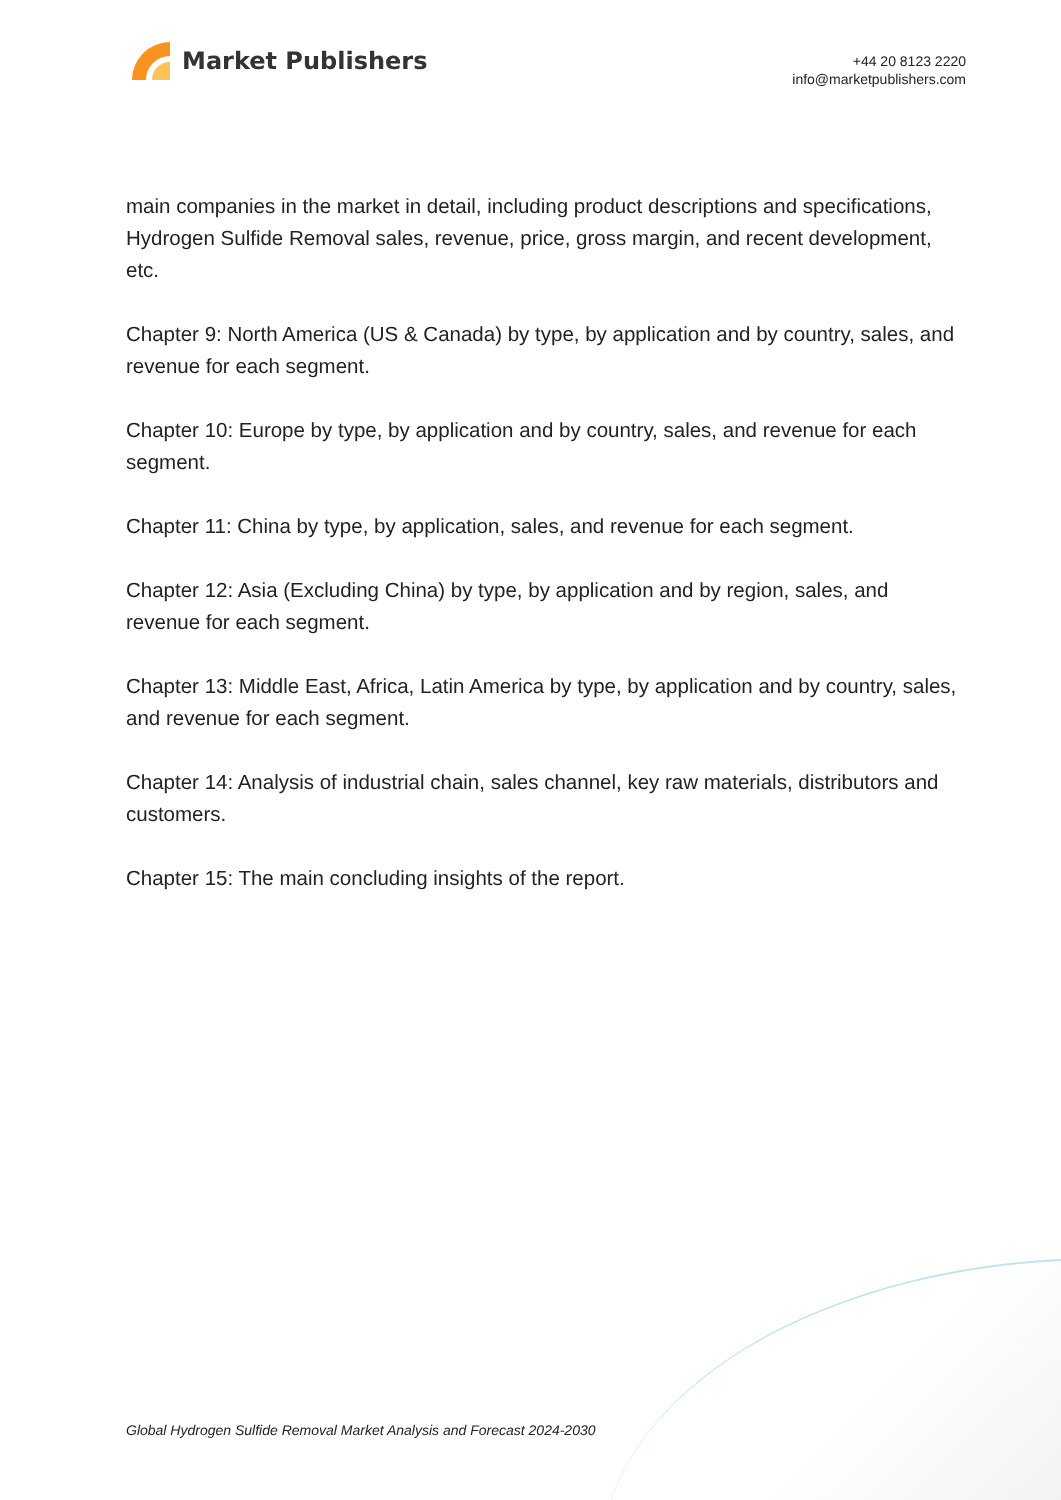Market Publishers
+44 20 8123 2220
info@marketpublishers.com
main companies in the market in detail, including product descriptions and specifications, Hydrogen Sulfide Removal sales, revenue, price, gross margin, and recent development, etc.
Chapter 9: North America (US & Canada) by type, by application and by country, sales, and revenue for each segment.
Chapter 10: Europe by type, by application and by country, sales, and revenue for each segment.
Chapter 11: China by type, by application, sales, and revenue for each segment.
Chapter 12: Asia (Excluding China) by type, by application and by region, sales, and revenue for each segment.
Chapter 13: Middle East, Africa, Latin America by type, by application and by country, sales, and revenue for each segment.
Chapter 14: Analysis of industrial chain, sales channel, key raw materials, distributors and customers.
Chapter 15: The main concluding insights of the report.
Global Hydrogen Sulfide Removal Market Analysis and Forecast 2024-2030